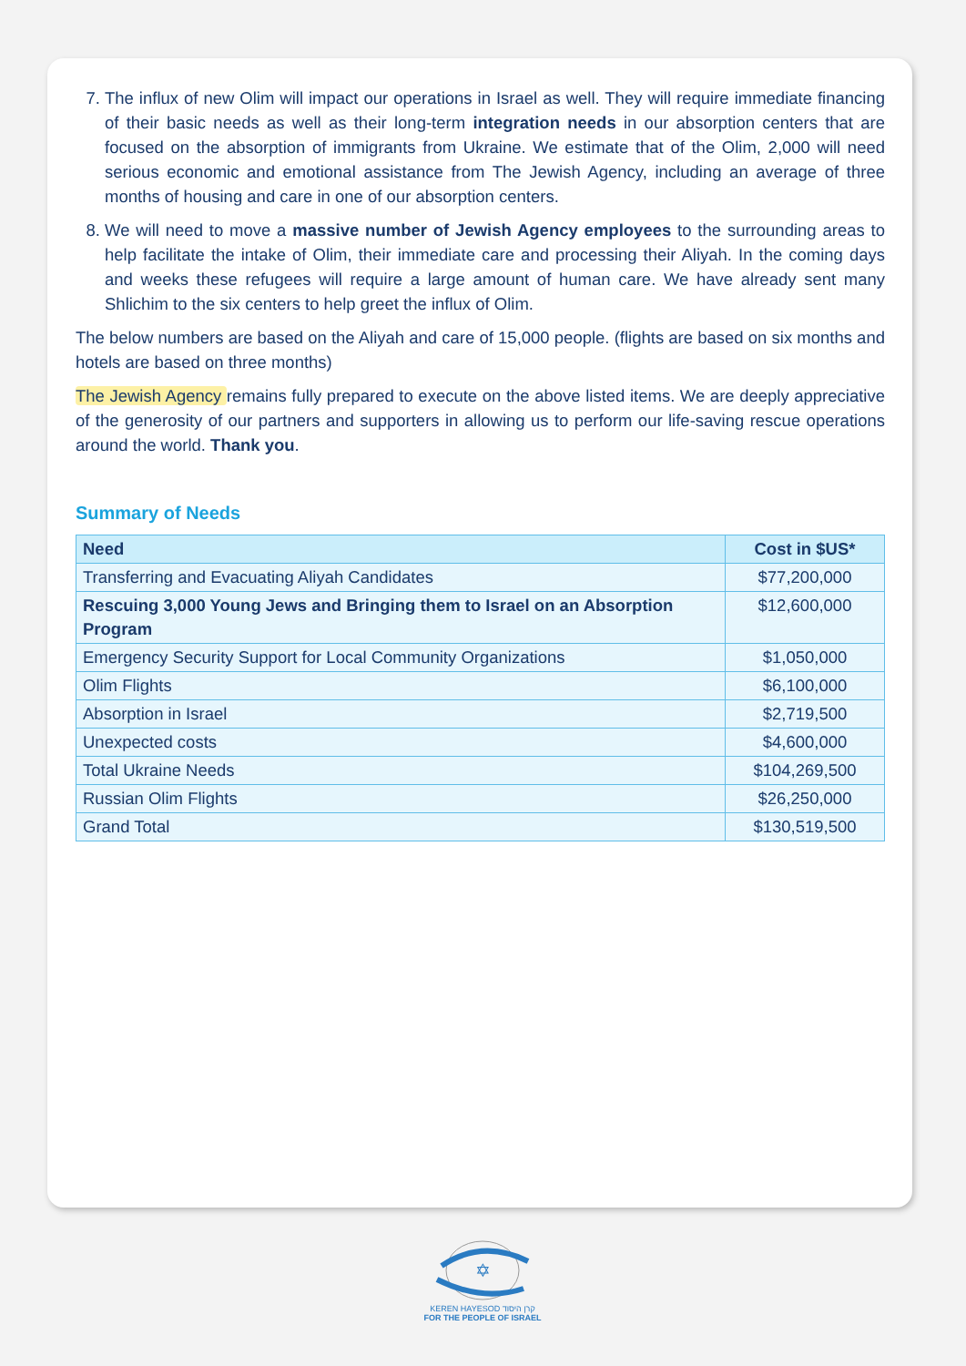7. The influx of new Olim will impact our operations in Israel as well. They will require immediate financing of their basic needs as well as their long-term integration needs in our absorption centers that are focused on the absorption of immigrants from Ukraine. We estimate that of the Olim, 2,000 will need serious economic and emotional assistance from The Jewish Agency, including an average of three months of housing and care in one of our absorption centers.
8. We will need to move a massive number of Jewish Agency employees to the surrounding areas to help facilitate the intake of Olim, their immediate care and processing their Aliyah. In the coming days and weeks these refugees will require a large amount of human care. We have already sent many Shlichim to the six centers to help greet the influx of Olim.
The below numbers are based on the Aliyah and care of 15,000 people. (flights are based on six months and hotels are based on three months)
The Jewish Agency remains fully prepared to execute on the above listed items. We are deeply appreciative of the generosity of our partners and supporters in allowing us to perform our life-saving rescue operations around the world. Thank you.
Summary of Needs
| Need | Cost in $US* |
| --- | --- |
| Transferring and Evacuating Aliyah Candidates | $77,200,000 |
| Rescuing 3,000 Young Jews and Bringing them to Israel on an Absorption Program | $12,600,000 |
| Emergency Security Support for Local Community Organizations | $1,050,000 |
| Olim Flights | $6,100,000 |
| Absorption in Israel | $2,719,500 |
| Unexpected costs | $4,600,000 |
| Total Ukraine Needs | $104,269,500 |
| Russian Olim Flights | $26,250,000 |
| Grand Total | $130,519,500 |
✡
KEREN HAYESOD קרן היסוד
FOR THE PEOPLE OF ISRAEL